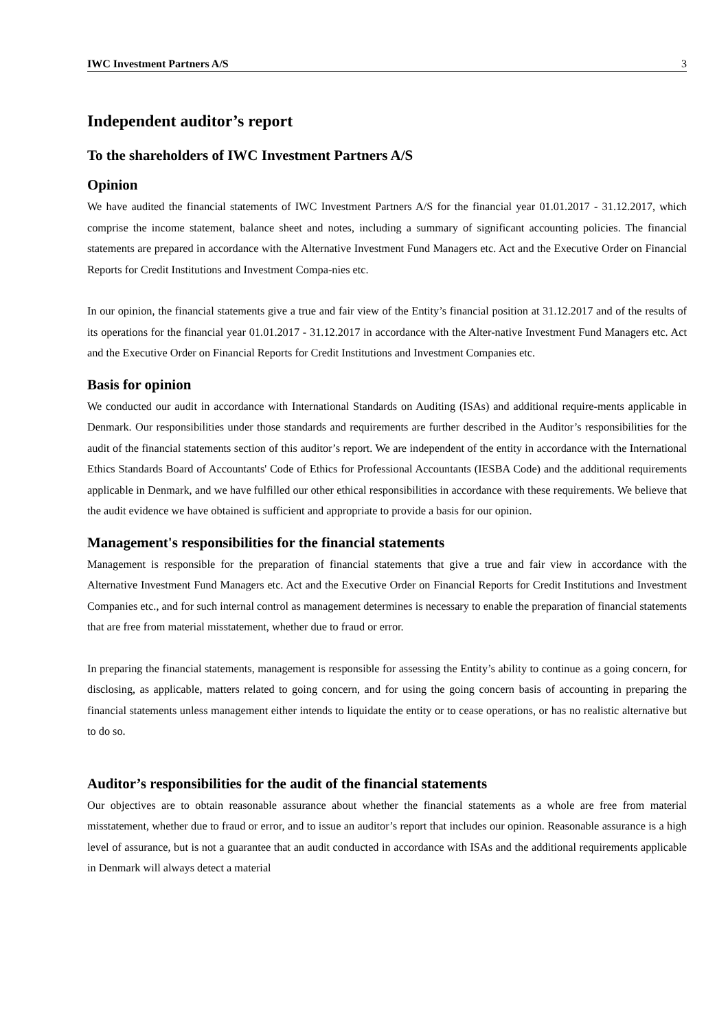IWC Investment Partners A/S 3
Independent auditor’s report
To the shareholders of IWC Investment Partners A/S
Opinion
We have audited the financial statements of IWC Investment Partners A/S for the financial year 01.01.2017 - 31.12.2017, which comprise the income statement, balance sheet and notes, including a summary of significant accounting policies. The financial statements are prepared in accordance with the Alternative Investment Fund Managers etc. Act and the Executive Order on Financial Reports for Credit Institutions and Investment Compa-nies etc.
In our opinion, the financial statements give a true and fair view of the Entity’s financial position at 31.12.2017 and of the results of its operations for the financial year 01.01.2017 - 31.12.2017 in accordance with the Alter-native Investment Fund Managers etc. Act and the Executive Order on Financial Reports for Credit Institutions and Investment Companies etc.
Basis for opinion
We conducted our audit in accordance with International Standards on Auditing (ISAs) and additional require-ments applicable in Denmark. Our responsibilities under those standards and requirements are further described in the Auditor’s responsibilities for the audit of the financial statements section of this auditor’s report. We are independent of the entity in accordance with the International Ethics Standards Board of Accountants' Code of Ethics for Professional Accountants (IESBA Code) and the additional requirements applicable in Denmark, and we have fulfilled our other ethical responsibilities in accordance with these requirements. We believe that the audit evidence we have obtained is sufficient and appropriate to provide a basis for our opinion.
Management's responsibilities for the financial statements
Management is responsible for the preparation of financial statements that give a true and fair view in accordance with the Alternative Investment Fund Managers etc. Act and the Executive Order on Financial Reports for Credit Institutions and Investment Companies etc., and for such internal control as management determines is necessary to enable the preparation of financial statements that are free from material misstatement, whether due to fraud or error.
In preparing the financial statements, management is responsible for assessing the Entity’s ability to continue as a going concern, for disclosing, as applicable, matters related to going concern, and for using the going concern basis of accounting in preparing the financial statements unless management either intends to liquidate the entity or to cease operations, or has no realistic alternative but to do so.
Auditor’s responsibilities for the audit of the financial statements
Our objectives are to obtain reasonable assurance about whether the financial statements as a whole are free from material misstatement, whether due to fraud or error, and to issue an auditor’s report that includes our opinion. Reasonable assurance is a high level of assurance, but is not a guarantee that an audit conducted in accordance with ISAs and the additional requirements applicable in Denmark will always detect a material